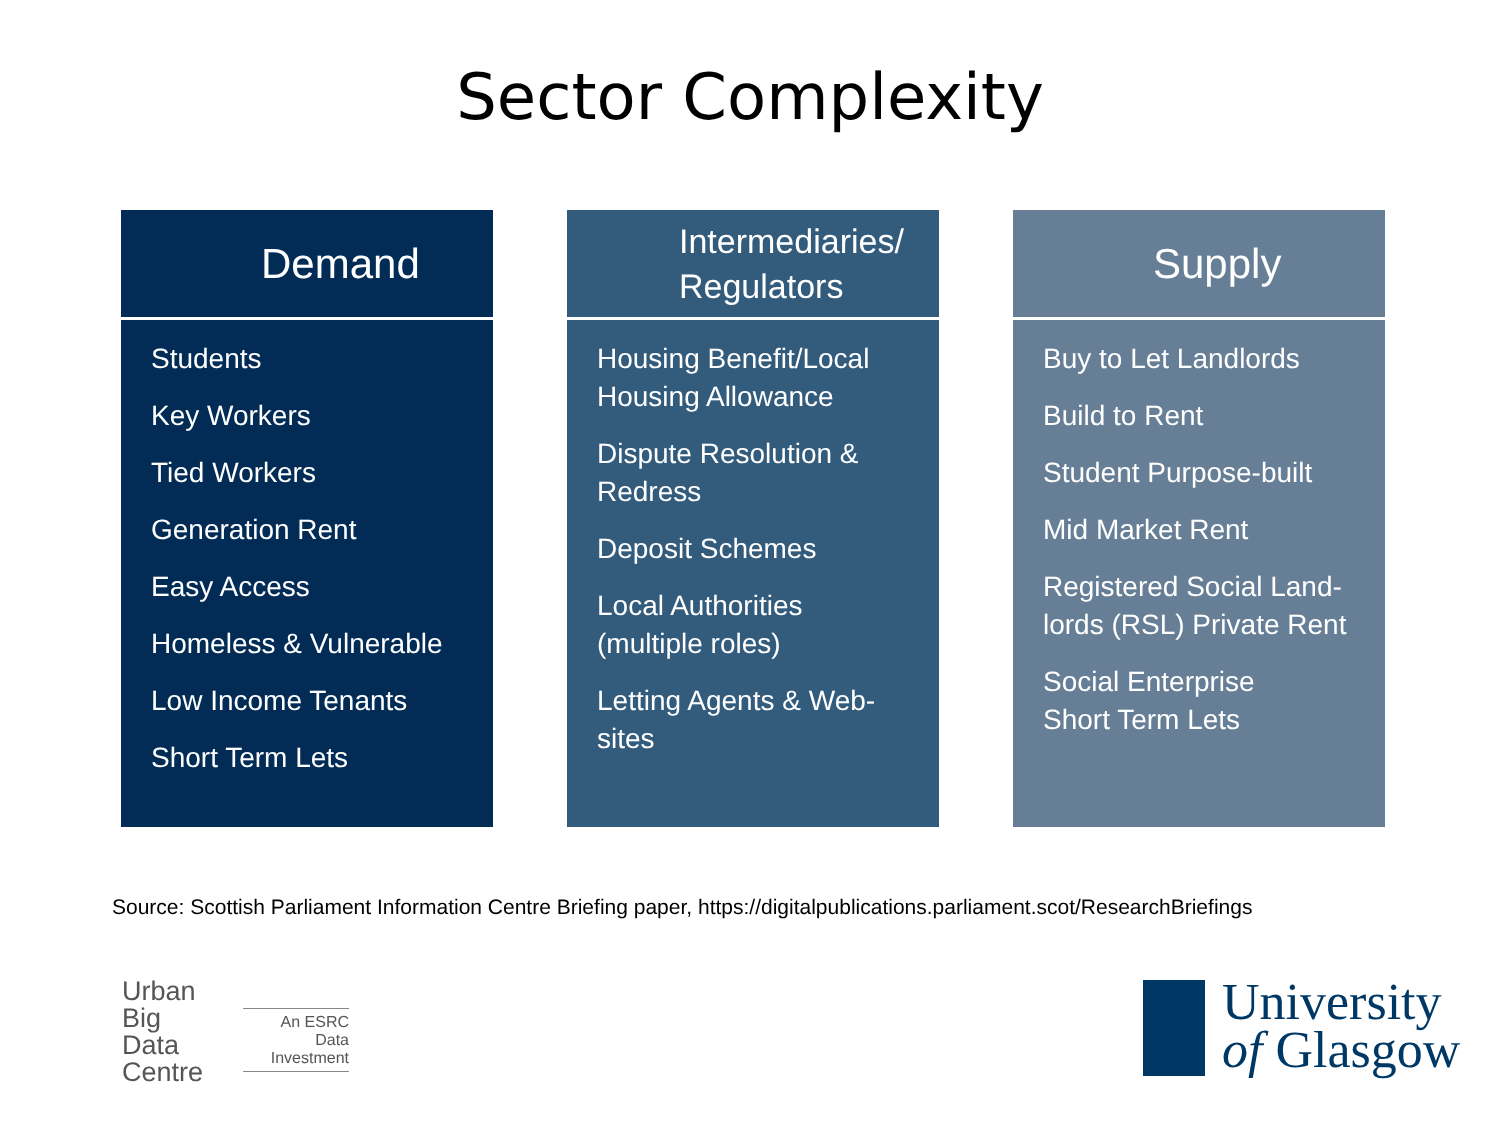Sector Complexity
Demand
Students
Key Workers
Tied Workers
Generation Rent
Easy Access
Homeless & Vulnerable
Low Income Tenants
Short Term Lets
Intermediaries/
Regulators
Housing Benefit/Local Housing Allowance
Dispute Resolution & Redress
Deposit Schemes
Local Authorities (multiple roles)
Letting Agents & Web-sites
Supply
Buy to Let Landlords
Build to Rent
Student Purpose-built
Mid Market Rent
Registered Social Land-lords (RSL) Private Rent
Social Enterprise
Short Term Lets
Source: Scottish Parliament Information Centre Briefing paper, https://digitalpublications.parliament.scot/ResearchBriefings
Urban
Big
Data
Centre
An ESRC Data Investment
University
of Glasgow